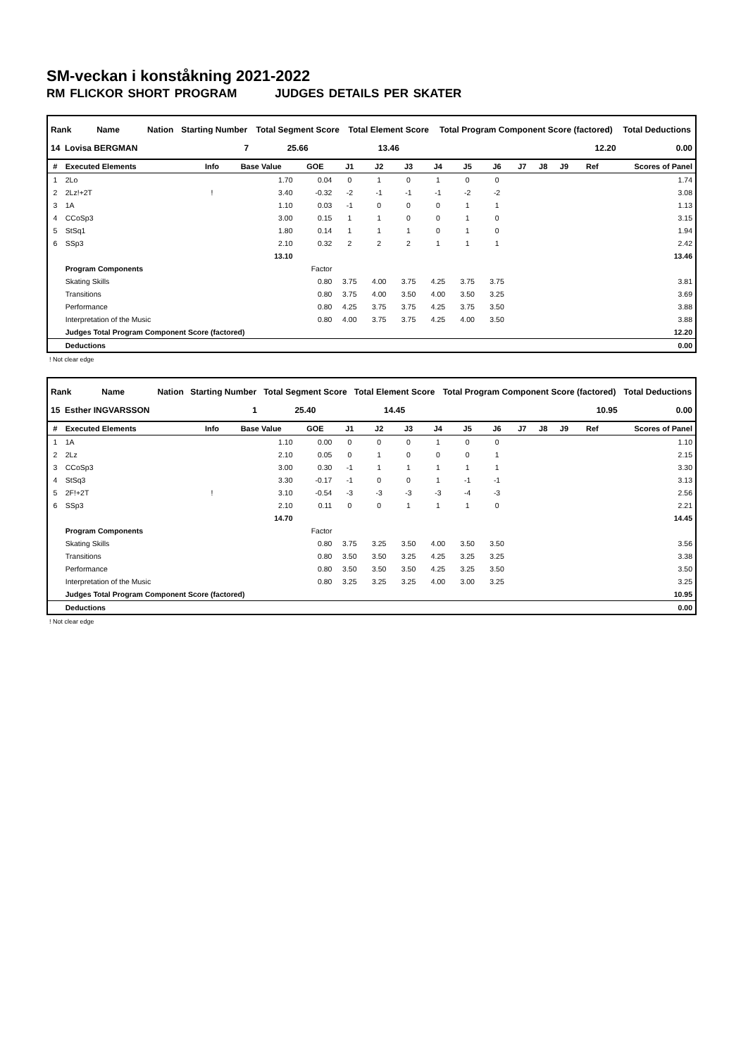SM-veckan i konståkning 2021-2022
RM FLICKOR SHORT PROGRAM JUDGES DETAILS PER SKATER
| Rank | Name | Nation | Starting Number | Total Segment Score | Total Element Score | Total Program Component Score (factored) | Total Deductions |
| --- | --- | --- | --- | --- | --- | --- | --- |
| 14 Lovisa BERGMAN | | | 7 | 25.66 | 13.46 | 12.20 | 0.00 |
| # | Executed Elements | Info | Base Value | GOE | J1 | J2 | J3 | J4 | J5 | J6 | J7 | J8 | J9 | Ref | Scores of Panel |
| --- | --- | --- | --- | --- | --- | --- | --- | --- | --- | --- | --- | --- | --- | --- | --- |
| 1 | 2Lo | | 1.70 | 0.04 | 0 | 1 | 0 | 1 | 0 | 0 | | | | | 1.74 |
| 2 | 2Lz!+2T | ! | 3.40 | -0.32 | -2 | -1 | -1 | -1 | -2 | -2 | | | | | 3.08 |
| 3 | 1A | | 1.10 | 0.03 | -1 | 0 | 0 | 0 | 1 | 1 | | | | | 1.13 |
| 4 | CCoSp3 | | 3.00 | 0.15 | 1 | 1 | 0 | 0 | 1 | 0 | | | | | 3.15 |
| 5 | StSq1 | | 1.80 | 0.14 | 1 | 1 | 1 | 0 | 1 | 0 | | | | | 1.94 |
| 6 | SSp3 | | 2.10 | 0.32 | 2 | 2 | 2 | 1 | 1 | 1 | | | | | 2.42 |
| | | | 13.10 | | | | | | | | | | | | 13.46 |
| | Program Components | | | Factor | | | | | | | | | | | |
| | Skating Skills | | | 0.80 | 3.75 | 4.00 | 3.75 | 4.25 | 3.75 | 3.75 | | | | | 3.81 |
| | Transitions | | | 0.80 | 3.75 | 4.00 | 3.50 | 4.00 | 3.50 | 3.25 | | | | | 3.69 |
| | Performance | | | 0.80 | 4.25 | 3.75 | 3.75 | 4.25 | 3.75 | 3.50 | | | | | 3.88 |
| | Interpretation of the Music | | | 0.80 | 4.00 | 3.75 | 3.75 | 4.25 | 4.00 | 3.50 | | | | | 3.88 |
| | Judges Total Program Component Score (factored) | | | | | | | | | | | | | | 12.20 |
| | Deductions | | | | | | | | | | | | | | 0.00 |
! Not clear edge
| Rank | Name | Nation | Starting Number | Total Segment Score | Total Element Score | Total Program Component Score (factored) | Total Deductions |
| --- | --- | --- | --- | --- | --- | --- | --- |
| 15 Esther INGVARSSON | | | 1 | 25.40 | 14.45 | 10.95 | 0.00 |
| # | Executed Elements | Info | Base Value | GOE | J1 | J2 | J3 | J4 | J5 | J6 | J7 | J8 | J9 | Ref | Scores of Panel |
| --- | --- | --- | --- | --- | --- | --- | --- | --- | --- | --- | --- | --- | --- | --- | --- |
| 1 | 1A | | 1.10 | 0.00 | 0 | 0 | 0 | 1 | 0 | 0 | | | | | 1.10 |
| 2 | 2Lz | | 2.10 | 0.05 | 0 | 1 | 0 | 0 | 0 | 1 | | | | | 2.15 |
| 3 | CCoSp3 | | 3.00 | 0.30 | -1 | 1 | 1 | 1 | 1 | 1 | | | | | 3.30 |
| 4 | StSq3 | | 3.30 | -0.17 | -1 | 0 | 0 | 1 | -1 | -1 | | | | | 3.13 |
| 5 | 2F!+2T | ! | 3.10 | -0.54 | -3 | -3 | -3 | -3 | -4 | -3 | | | | | 2.56 |
| 6 | SSp3 | | 2.10 | 0.11 | 0 | 0 | 1 | 1 | 1 | 0 | | | | | 2.21 |
| | | | 14.70 | | | | | | | | | | | | 14.45 |
| | Program Components | | | Factor | | | | | | | | | | | |
| | Skating Skills | | | 0.80 | 3.75 | 3.25 | 3.50 | 4.00 | 3.50 | 3.50 | | | | | 3.56 |
| | Transitions | | | 0.80 | 3.50 | 3.50 | 3.25 | 4.25 | 3.25 | 3.25 | | | | | 3.38 |
| | Performance | | | 0.80 | 3.50 | 3.50 | 3.50 | 4.25 | 3.25 | 3.50 | | | | | 3.50 |
| | Interpretation of the Music | | | 0.80 | 3.25 | 3.25 | 3.25 | 4.00 | 3.00 | 3.25 | | | | | 3.25 |
| | Judges Total Program Component Score (factored) | | | | | | | | | | | | | | 10.95 |
| | Deductions | | | | | | | | | | | | | | 0.00 |
! Not clear edge